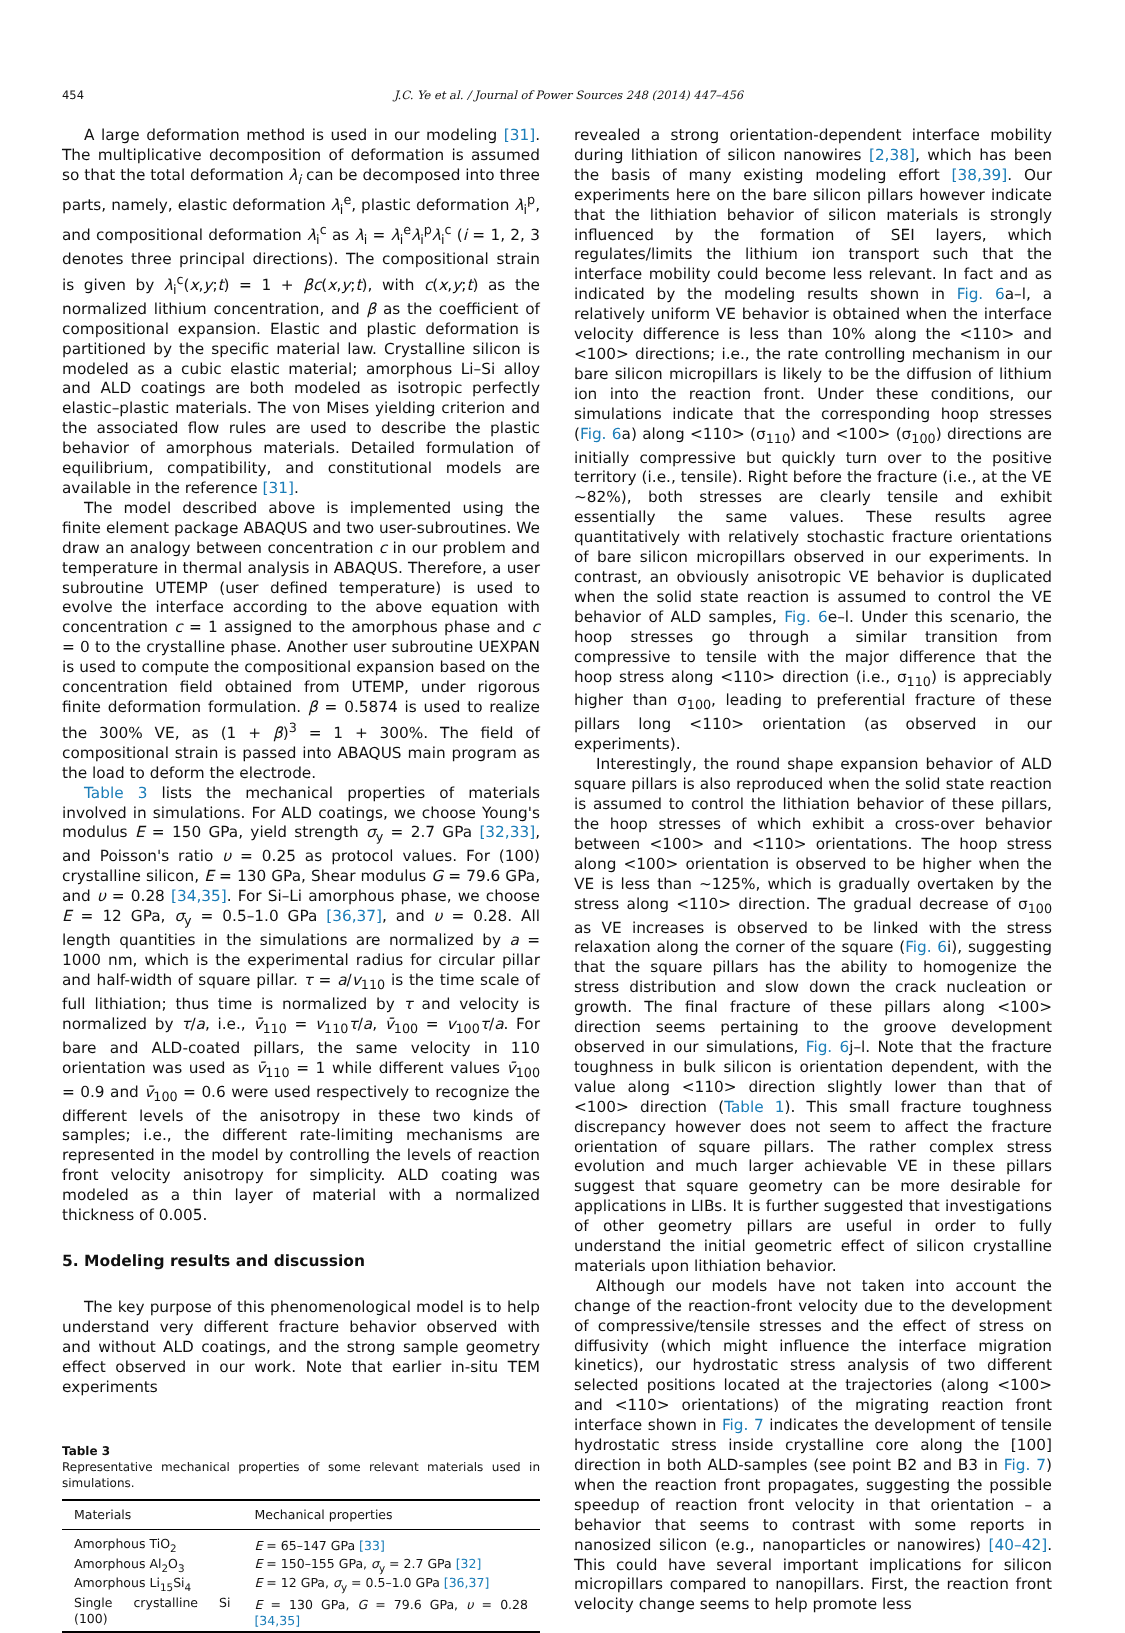454 J.C. Ye et al. / Journal of Power Sources 248 (2014) 447–456
A large deformation method is used in our modeling [31]. The multiplicative decomposition of deformation is assumed so that the total deformation λ<sub>i</sub> can be decomposed into three parts, namely, elastic deformation λ<sub>i</sub><sup>e</sup>, plastic deformation λ<sub>i</sub><sup>p</sup>, and compositional deformation λ<sub>i</sub><sup>c</sup> as λ<sub>i</sub> = λ<sub>i</sub><sup>e</sup>λ<sub>i</sub><sup>p</sup>λ<sub>i</sub><sup>c</sup> (i = 1, 2, 3 denotes three principal directions). The compositional strain is given by λ<sub>i</sub><sup>c</sup>(x,y;t) = 1 + βc(x,y;t), with c(x,y;t) as the normalized lithium concentration, and β as the coefficient of compositional expansion. Elastic and plastic deformation is partitioned by the specific material law. Crystalline silicon is modeled as a cubic elastic material; amorphous Li–Si alloy and ALD coatings are both modeled as isotropic perfectly elastic–plastic materials. The von Mises yielding criterion and the associated flow rules are used to describe the plastic behavior of amorphous materials. Detailed formulation of equilibrium, compatibility, and constitutional models are available in the reference [31].
The model described above is implemented using the finite element package ABAQUS and two user-subroutines. We draw an analogy between concentration c in our problem and temperature in thermal analysis in ABAQUS. Therefore, a user subroutine UTEMP (user defined temperature) is used to evolve the interface according to the above equation with concentration c = 1 assigned to the amorphous phase and c = 0 to the crystalline phase. Another user subroutine UEXPAN is used to compute the compositional expansion based on the concentration field obtained from UTEMP, under rigorous finite deformation formulation. β = 0.5874 is used to realize the 300% VE, as (1 + β)<sup>3</sup> = 1 + 300%. The field of compositional strain is passed into ABAQUS main program as the load to deform the electrode.
Table 3 lists the mechanical properties of materials involved in simulations. For ALD coatings, we choose Young's modulus E = 150 GPa, yield strength σ<sub>y</sub> = 2.7 GPa [32,33], and Poisson's ratio υ = 0.25 as protocol values. For (100) crystalline silicon, E = 130 GPa, Shear modulus G = 79.6 GPa, and υ = 0.28 [34,35]. For Si–Li amorphous phase, we choose E = 12 GPa, σ<sub>y</sub> = 0.5–1.0 GPa [36,37], and υ = 0.28. All length quantities in the simulations are normalized by a = 1000 nm, which is the experimental radius for circular pillar and half-width of square pillar. τ = a/v<sub>110</sub> is the time scale of full lithiation; thus time is normalized by τ and velocity is normalized by τ/a, i.e., v̄<sub>110</sub> = v<sub>110</sub>τ/a, v̄<sub>100</sub> = v<sub>100</sub>τ/a. For bare and ALD-coated pillars, the same velocity in 110 orientation was used as v̄<sub>110</sub> = 1 while different values v̄<sub>100</sub> = 0.9 and v̄<sub>100</sub> = 0.6 were used respectively to recognize the different levels of the anisotropy in these two kinds of samples; i.e., the different rate-limiting mechanisms are represented in the model by controlling the levels of reaction front velocity anisotropy for simplicity. ALD coating was modeled as a thin layer of material with a normalized thickness of 0.005.
5. Modeling results and discussion
The key purpose of this phenomenological model is to help understand very different fracture behavior observed with and without ALD coatings, and the strong sample geometry effect observed in our work. Note that earlier in-situ TEM experiments
Table 3
Representative mechanical properties of some relevant materials used in simulations.
| Materials | Mechanical properties |
| --- | --- |
| Amorphous TiO<sub>2</sub> | E = 65–147 GPa [33] |
| Amorphous Al<sub>2</sub>O<sub>3</sub> | E = 150–155 GPa, σ<sub>y</sub> = 2.7 GPa [32] |
| Amorphous Li<sub>15</sub>Si<sub>4</sub> | E = 12 GPa, σ<sub>y</sub> = 0.5–1.0 GPa [36,37] |
| Single crystalline Si (100) | E = 130 GPa, G = 79.6 GPa, υ = 0.28 [34,35] |
revealed a strong orientation-dependent interface mobility during lithiation of silicon nanowires [2,38], which has been the basis of many existing modeling effort [38,39]. Our experiments here on the bare silicon pillars however indicate that the lithiation behavior of silicon materials is strongly influenced by the formation of SEI layers, which regulates/limits the lithium ion transport such that the interface mobility could become less relevant. In fact and as indicated by the modeling results shown in Fig. 6a–l, a relatively uniform VE behavior is obtained when the interface velocity difference is less than 10% along the <110> and <100> directions; i.e., the rate controlling mechanism in our bare silicon micropillars is likely to be the diffusion of lithium ion into the reaction front. Under these conditions, our simulations indicate that the corresponding hoop stresses (Fig. 6a) along <110> (σ<sub>110</sub>) and <100> (σ<sub>100</sub>) directions are initially compressive but quickly turn over to the positive territory (i.e., tensile). Right before the fracture (i.e., at the VE ∼82%), both stresses are clearly tensile and exhibit essentially the same values. These results agree quantitatively with relatively stochastic fracture orientations of bare silicon micropillars observed in our experiments. In contrast, an obviously anisotropic VE behavior is duplicated when the solid state reaction is assumed to control the VE behavior of ALD samples, Fig. 6e–l. Under this scenario, the hoop stresses go through a similar transition from compressive to tensile with the major difference that the hoop stress along <110> direction (i.e., σ<sub>110</sub>) is appreciably higher than σ<sub>100</sub>, leading to preferential fracture of these pillars long <110> orientation (as observed in our experiments).
Interestingly, the round shape expansion behavior of ALD square pillars is also reproduced when the solid state reaction is assumed to control the lithiation behavior of these pillars, the hoop stresses of which exhibit a cross-over behavior between <100> and <110> orientations. The hoop stress along <100> orientation is observed to be higher when the VE is less than ∼125%, which is gradually overtaken by the stress along <110> direction. The gradual decrease of σ<sub>100</sub> as VE increases is observed to be linked with the stress relaxation along the corner of the square (Fig. 6i), suggesting that the square pillars has the ability to homogenize the stress distribution and slow down the crack nucleation or growth. The final fracture of these pillars along <100> direction seems pertaining to the groove development observed in our simulations, Fig. 6j–l. Note that the fracture toughness in bulk silicon is orientation dependent, with the value along <110> direction slightly lower than that of <100> direction (Table 1). This small fracture toughness discrepancy however does not seem to affect the fracture orientation of square pillars. The rather complex stress evolution and much larger achievable VE in these pillars suggest that square geometry can be more desirable for applications in LIBs. It is further suggested that investigations of other geometry pillars are useful in order to fully understand the initial geometric effect of silicon crystalline materials upon lithiation behavior.
Although our models have not taken into account the change of the reaction-front velocity due to the development of compressive/tensile stresses and the effect of stress on diffusivity (which might influence the interface migration kinetics), our hydrostatic stress analysis of two different selected positions located at the trajectories (along <100> and <110> orientations) of the migrating reaction front interface shown in Fig. 7 indicates the development of tensile hydrostatic stress inside crystalline core along the [100] direction in both ALD-samples (see point B2 and B3 in Fig. 7) when the reaction front propagates, suggesting the possible speedup of reaction front velocity in that orientation – a behavior that seems to contrast with some reports in nanosized silicon (e.g., nanoparticles or nanowires) [40–42]. This could have several important implications for silicon micropillars compared to nanopillars. First, the reaction front velocity change seems to help promote less